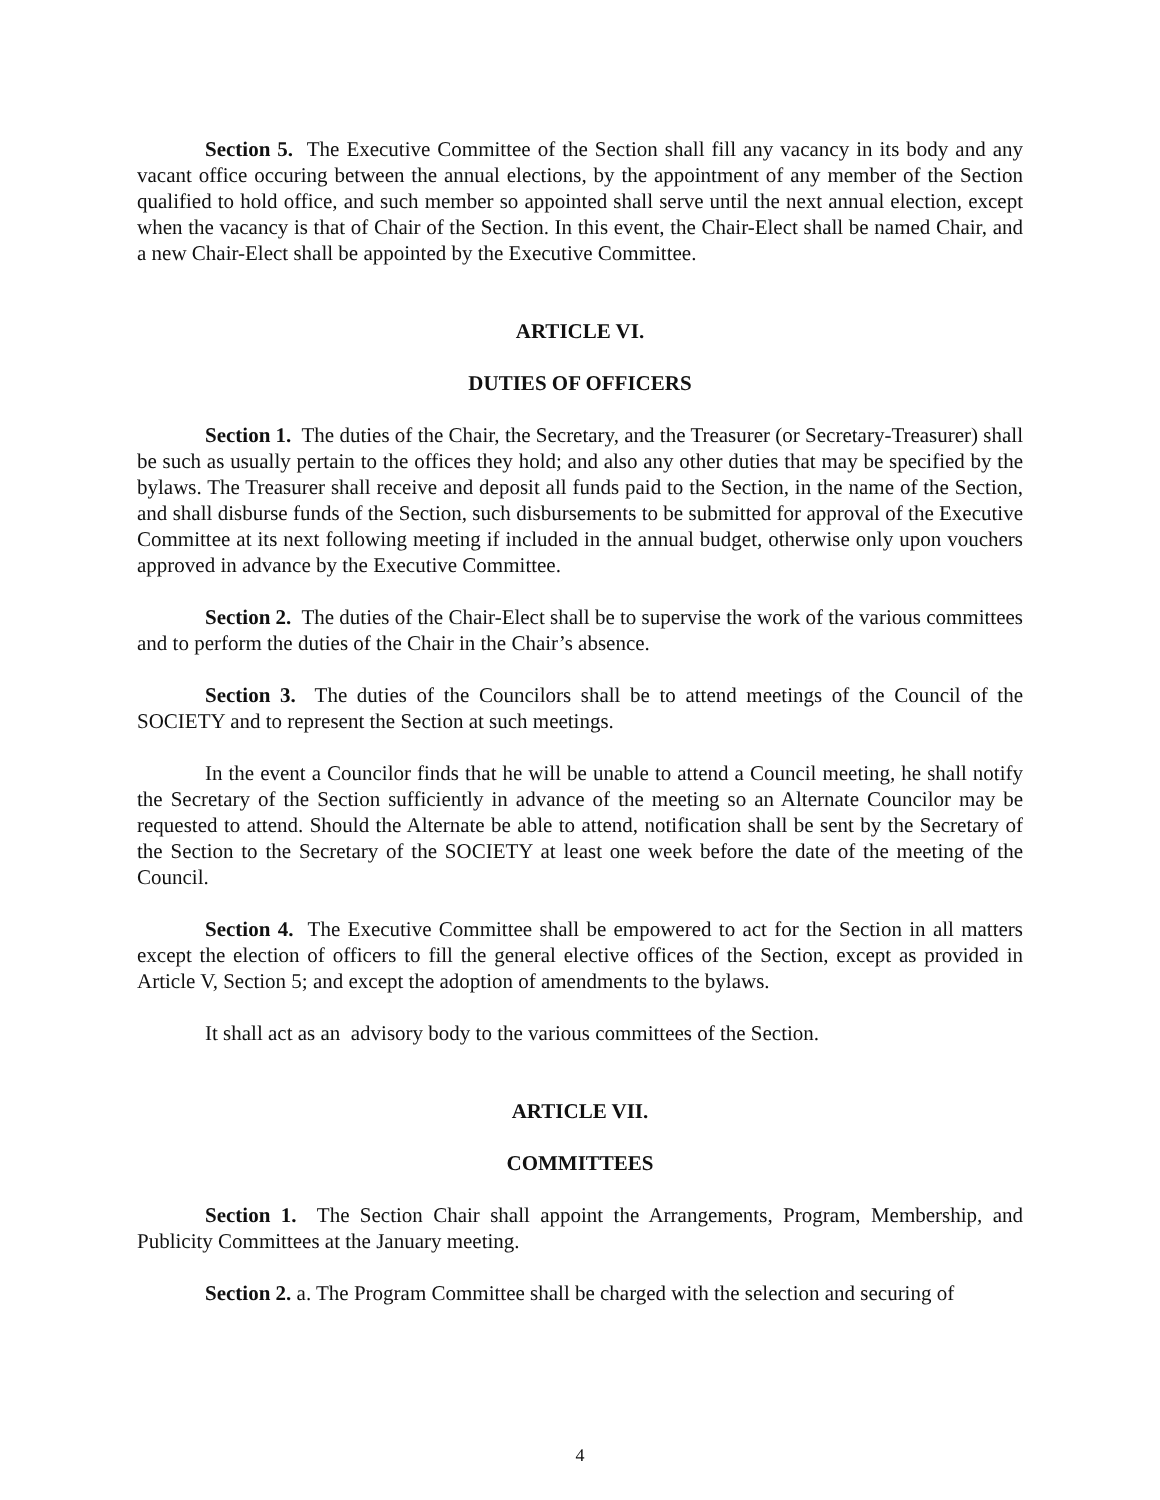Section 5. The Executive Committee of the Section shall fill any vacancy in its body and any vacant office occuring between the annual elections, by the appointment of any member of the Section qualified to hold office, and such member so appointed shall serve until the next annual election, except when the vacancy is that of Chair of the Section. In this event, the Chair-Elect shall be named Chair, and a new Chair-Elect shall be appointed by the Executive Committee.
ARTICLE VI.
DUTIES OF OFFICERS
Section 1. The duties of the Chair, the Secretary, and the Treasurer (or Secretary-Treasurer) shall be such as usually pertain to the offices they hold; and also any other duties that may be specified by the bylaws. The Treasurer shall receive and deposit all funds paid to the Section, in the name of the Section, and shall disburse funds of the Section, such disbursements to be submitted for approval of the Executive Committee at its next following meeting if included in the annual budget, otherwise only upon vouchers approved in advance by the Executive Committee.
Section 2. The duties of the Chair-Elect shall be to supervise the work of the various committees and to perform the duties of the Chair in the Chair’s absence.
Section 3. The duties of the Councilors shall be to attend meetings of the Council of the SOCIETY and to represent the Section at such meetings.
In the event a Councilor finds that he will be unable to attend a Council meeting, he shall notify the Secretary of the Section sufficiently in advance of the meeting so an Alternate Councilor may be requested to attend. Should the Alternate be able to attend, notification shall be sent by the Secretary of the Section to the Secretary of the SOCIETY at least one week before the date of the meeting of the Council.
Section 4. The Executive Committee shall be empowered to act for the Section in all matters except the election of officers to fill the general elective offices of the Section, except as provided in Article V, Section 5; and except the adoption of amendments to the bylaws.
It shall act as an advisory body to the various committees of the Section.
ARTICLE VII.
COMMITTEES
Section 1. The Section Chair shall appoint the Arrangements, Program, Membership, and Publicity Committees at the January meeting.
Section 2. a. The Program Committee shall be charged with the selection and securing of
4